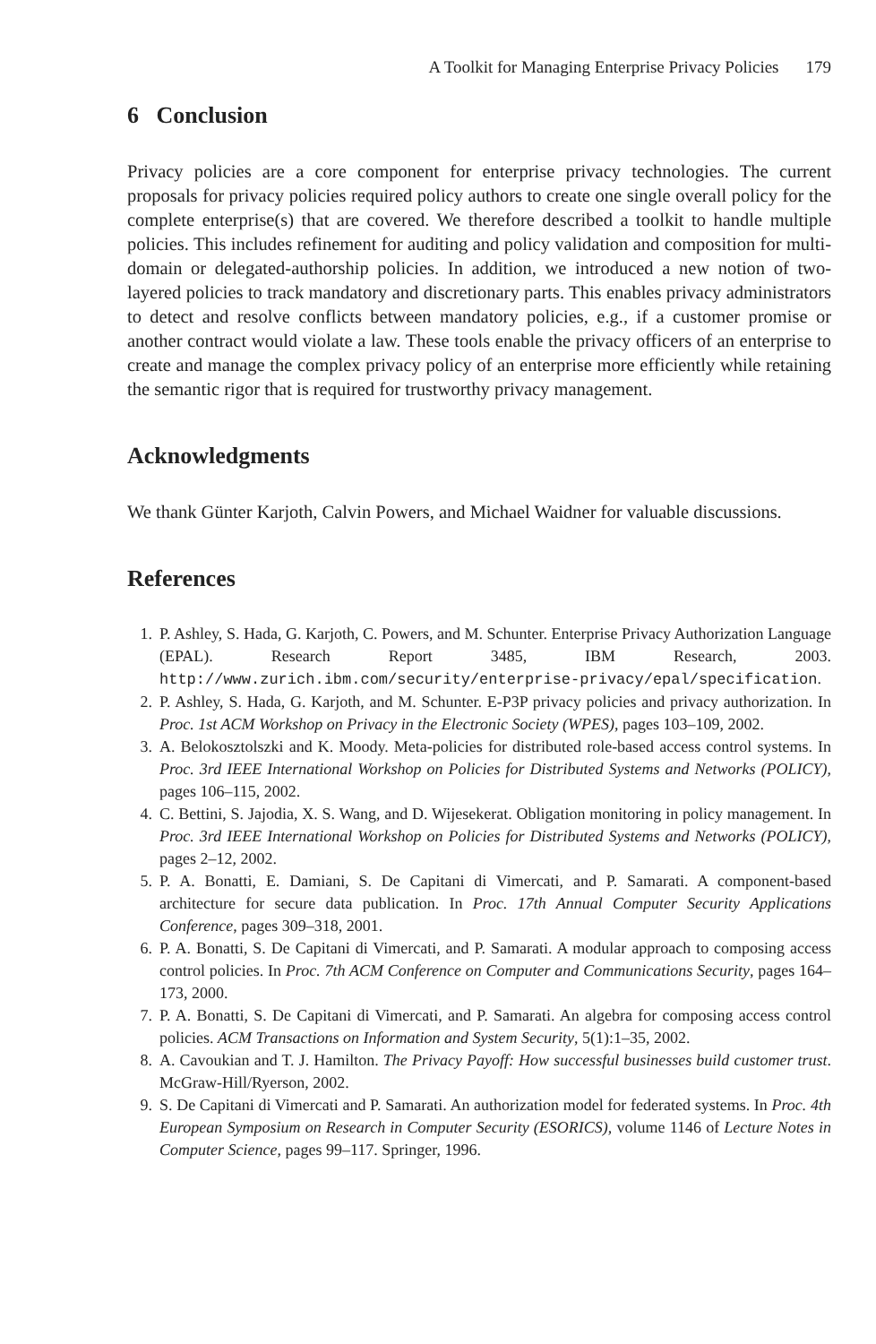A Toolkit for Managing Enterprise Privacy Policies 179
6 Conclusion
Privacy policies are a core component for enterprise privacy technologies. The current proposals for privacy policies required policy authors to create one single overall policy for the complete enterprise(s) that are covered. We therefore described a toolkit to handle multiple policies. This includes refinement for auditing and policy validation and composition for multi-domain or delegated-authorship policies. In addition, we introduced a new notion of two-layered policies to track mandatory and discretionary parts. This enables privacy administrators to detect and resolve conflicts between mandatory policies, e.g., if a customer promise or another contract would violate a law. These tools enable the privacy officers of an enterprise to create and manage the complex privacy policy of an enterprise more efficiently while retaining the semantic rigor that is required for trustworthy privacy management.
Acknowledgments
We thank Günter Karjoth, Calvin Powers, and Michael Waidner for valuable discussions.
References
1. P. Ashley, S. Hada, G. Karjoth, C. Powers, and M. Schunter. Enterprise Privacy Authorization Language (EPAL). Research Report 3485, IBM Research, 2003. http://www.zurich.ibm.com/security/enterprise-privacy/epal/specification.
2. P. Ashley, S. Hada, G. Karjoth, and M. Schunter. E-P3P privacy policies and privacy authorization. In Proc. 1st ACM Workshop on Privacy in the Electronic Society (WPES), pages 103–109, 2002.
3. A. Belokosztolszki and K. Moody. Meta-policies for distributed role-based access control systems. In Proc. 3rd IEEE International Workshop on Policies for Distributed Systems and Networks (POLICY), pages 106–115, 2002.
4. C. Bettini, S. Jajodia, X. S. Wang, and D. Wijesekerat. Obligation monitoring in policy management. In Proc. 3rd IEEE International Workshop on Policies for Distributed Systems and Networks (POLICY), pages 2–12, 2002.
5. P. A. Bonatti, E. Damiani, S. De Capitani di Vimercati, and P. Samarati. A component-based architecture for secure data publication. In Proc. 17th Annual Computer Security Applications Conference, pages 309–318, 2001.
6. P. A. Bonatti, S. De Capitani di Vimercati, and P. Samarati. A modular approach to composing access control policies. In Proc. 7th ACM Conference on Computer and Communications Security, pages 164–173, 2000.
7. P. A. Bonatti, S. De Capitani di Vimercati, and P. Samarati. An algebra for composing access control policies. ACM Transactions on Information and System Security, 5(1):1–35, 2002.
8. A. Cavoukian and T. J. Hamilton. The Privacy Payoff: How successful businesses build customer trust. McGraw-Hill/Ryerson, 2002.
9. S. De Capitani di Vimercati and P. Samarati. An authorization model for federated systems. In Proc. 4th European Symposium on Research in Computer Security (ESORICS), volume 1146 of Lecture Notes in Computer Science, pages 99–117. Springer, 1996.